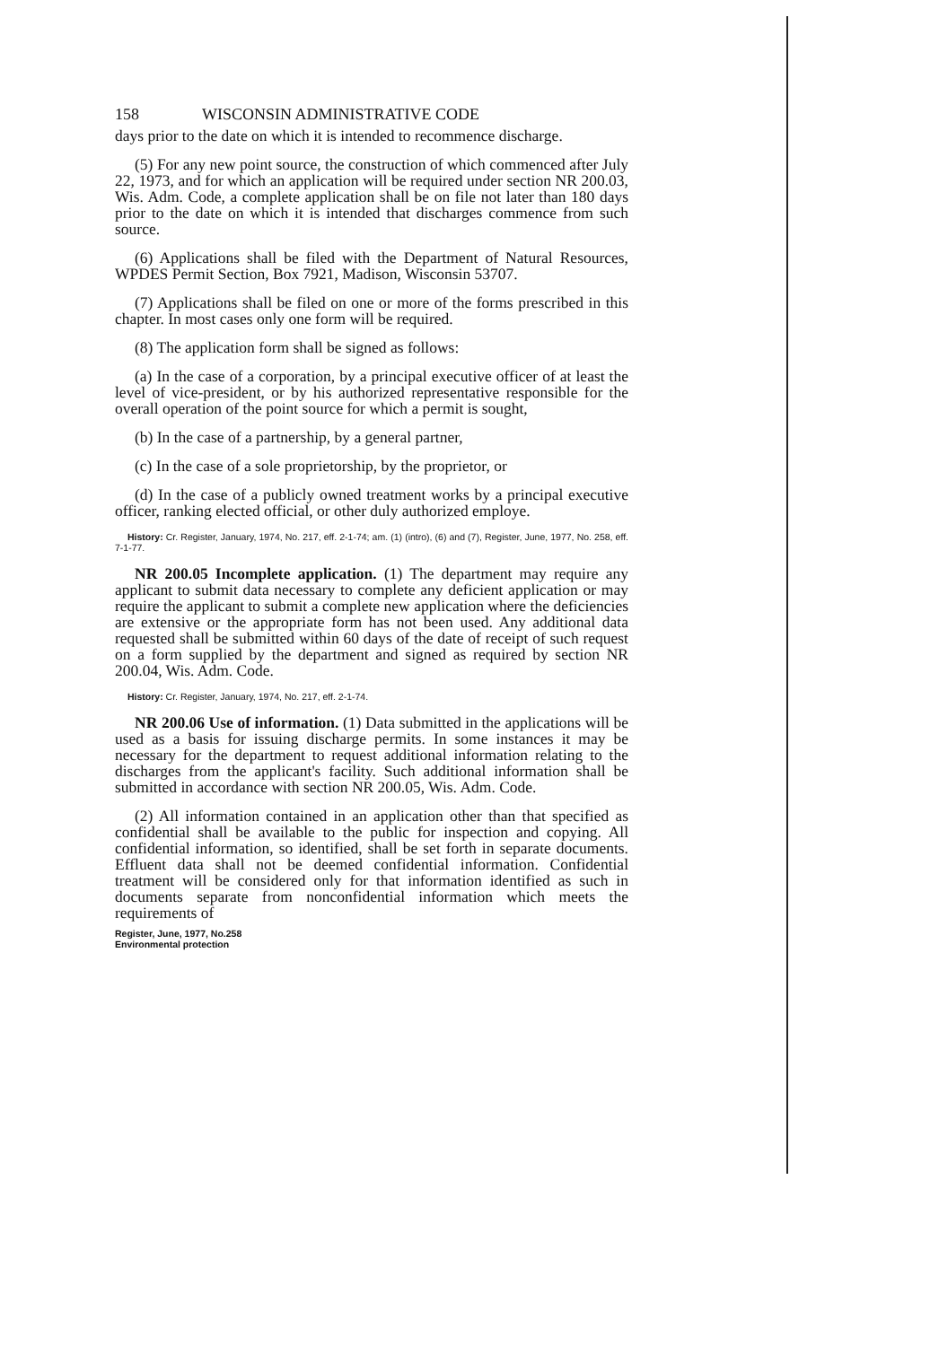158 WISCONSIN ADMINISTRATIVE CODE
days prior to the date on which it is intended to recommence discharge.
(5) For any new point source, the construction of which commenced after July 22, 1973, and for which an application will be required under section NR 200.03, Wis. Adm. Code, a complete application shall be on file not later than 180 days prior to the date on which it is intended that discharges commence from such source.
(6) Applications shall be filed with the Department of Natural Resources, WPDES Permit Section, Box 7921, Madison, Wisconsin 53707.
(7) Applications shall be filed on one or more of the forms prescribed in this chapter. In most cases only one form will be required.
(8) The application form shall be signed as follows:
(a) In the case of a corporation, by a principal executive officer of at least the level of vice-president, or by his authorized representative responsible for the overall operation of the point source for which a permit is sought,
(b) In the case of a partnership, by a general partner,
(c) In the case of a sole proprietorship, by the proprietor, or
(d) In the case of a publicly owned treatment works by a principal executive officer, ranking elected official, or other duly authorized employe.
History: Cr. Register, January, 1974, No. 217, eff. 2-1-74; am. (1) (intro), (6) and (7), Register, June, 1977, No. 258, eff. 7-1-77.
NR 200.05 Incomplete application. (1) The department may require any applicant to submit data necessary to complete any deficient application or may require the applicant to submit a complete new application where the deficiencies are extensive or the appropriate form has not been used. Any additional data requested shall be submitted within 60 days of the date of receipt of such request on a form supplied by the department and signed as required by section NR 200.04, Wis. Adm. Code.
History: Cr. Register, January, 1974, No. 217, eff. 2-1-74.
NR 200.06 Use of information. (1) Data submitted in the applications will be used as a basis for issuing discharge permits. In some instances it may be necessary for the department to request additional information relating to the discharges from the applicant's facility. Such additional information shall be submitted in accordance with section NR 200.05, Wis. Adm. Code.
(2) All information contained in an application other than that specified as confidential shall be available to the public for inspection and copying. All confidential information, so identified, shall be set forth in separate documents. Effluent data shall not be deemed confidential information. Confidential treatment will be considered only for that information identified as such in documents separate from nonconfidential information which meets the requirements of
Register, June, 1977, No.258
Environmental protection